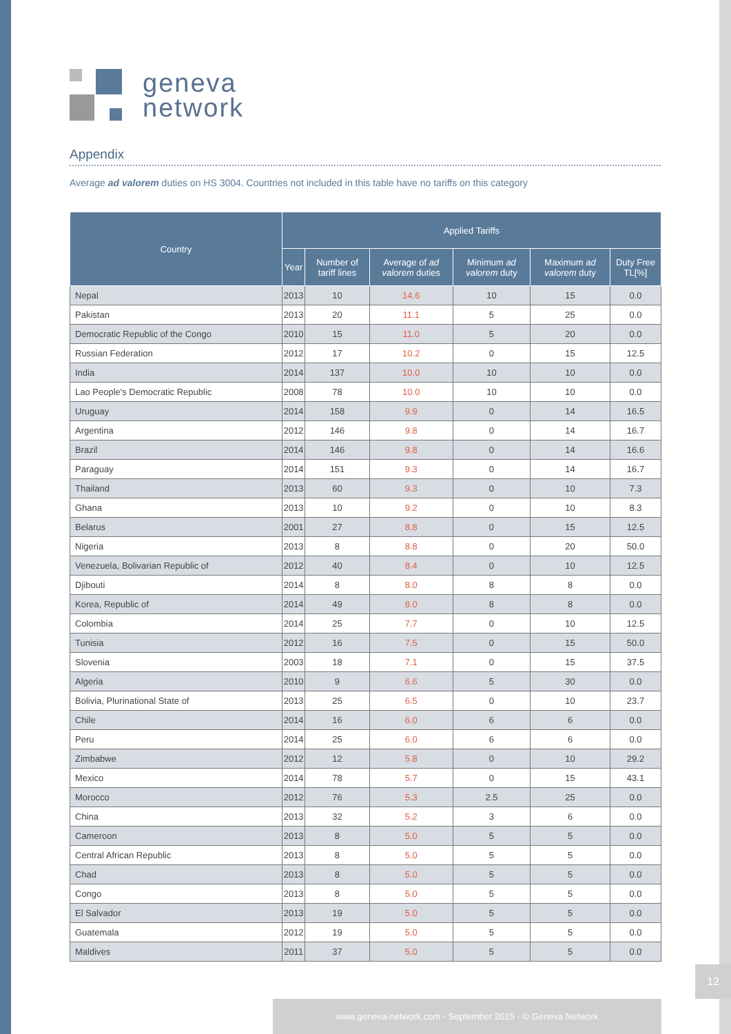geneva
network
Appendix
Average ad valorem duties on HS 3004. Countries not included in this table have no tariffs on this category
| Country | Applied Tariffs | | | | | |
| --- | --- | --- | --- | --- | --- | --- |
| | Year | Number of tariff lines | Average of ad valorem duties | Minimum ad valorem duty | Maximum ad valorem duty | Duty Free TL[%] |
| Nepal | 2013 | 10 | 14.6 | 10 | 15 | 0.0 |
| Pakistan | 2013 | 20 | 11.1 | 5 | 25 | 0.0 |
| Democratic Republic of the Congo | 2010 | 15 | 11.0 | 5 | 20 | 0.0 |
| Russian Federation | 2012 | 17 | 10.2 | 0 | 15 | 12.5 |
| India | 2014 | 137 | 10.0 | 10 | 10 | 0.0 |
| Lao People's Democratic Republic | 2008 | 78 | 10.0 | 10 | 10 | 0.0 |
| Uruguay | 2014 | 158 | 9.9 | 0 | 14 | 16.5 |
| Argentina | 2012 | 146 | 9.8 | 0 | 14 | 16.7 |
| Brazil | 2014 | 146 | 9.8 | 0 | 14 | 16.6 |
| Paraguay | 2014 | 151 | 9.3 | 0 | 14 | 16.7 |
| Thailand | 2013 | 60 | 9.3 | 0 | 10 | 7.3 |
| Ghana | 2013 | 10 | 9.2 | 0 | 10 | 8.3 |
| Belarus | 2001 | 27 | 8.8 | 0 | 15 | 12.5 |
| Nigeria | 2013 | 8 | 8.8 | 0 | 20 | 50.0 |
| Venezuela, Bolivarian Republic of | 2012 | 40 | 8.4 | 0 | 10 | 12.5 |
| Djibouti | 2014 | 8 | 8.0 | 8 | 8 | 0.0 |
| Korea, Republic of | 2014 | 49 | 8.0 | 8 | 8 | 0.0 |
| Colombia | 2014 | 25 | 7.7 | 0 | 10 | 12.5 |
| Tunisia | 2012 | 16 | 7.5 | 0 | 15 | 50.0 |
| Slovenia | 2003 | 18 | 7.1 | 0 | 15 | 37.5 |
| Algeria | 2010 | 9 | 6.6 | 5 | 30 | 0.0 |
| Bolivia, Plurinational State of | 2013 | 25 | 6.5 | 0 | 10 | 23.7 |
| Chile | 2014 | 16 | 6.0 | 6 | 6 | 0.0 |
| Peru | 2014 | 25 | 6.0 | 6 | 6 | 0.0 |
| Zimbabwe | 2012 | 12 | 5.8 | 0 | 10 | 29.2 |
| Mexico | 2014 | 78 | 5.7 | 0 | 15 | 43.1 |
| Morocco | 2012 | 76 | 5.3 | 2.5 | 25 | 0.0 |
| China | 2013 | 32 | 5.2 | 3 | 6 | 0.0 |
| Cameroon | 2013 | 8 | 5.0 | 5 | 5 | 0.0 |
| Central African Republic | 2013 | 8 | 5.0 | 5 | 5 | 0.0 |
| Chad | 2013 | 8 | 5.0 | 5 | 5 | 0.0 |
| Congo | 2013 | 8 | 5.0 | 5 | 5 | 0.0 |
| El Salvador | 2013 | 19 | 5.0 | 5 | 5 | 0.0 |
| Guatemala | 2012 | 19 | 5.0 | 5 | 5 | 0.0 |
| Maldives | 2011 | 37 | 5.0 | 5 | 5 | 0.0 |
12
www.geneva-network.com - September 2015 - © Geneva Network